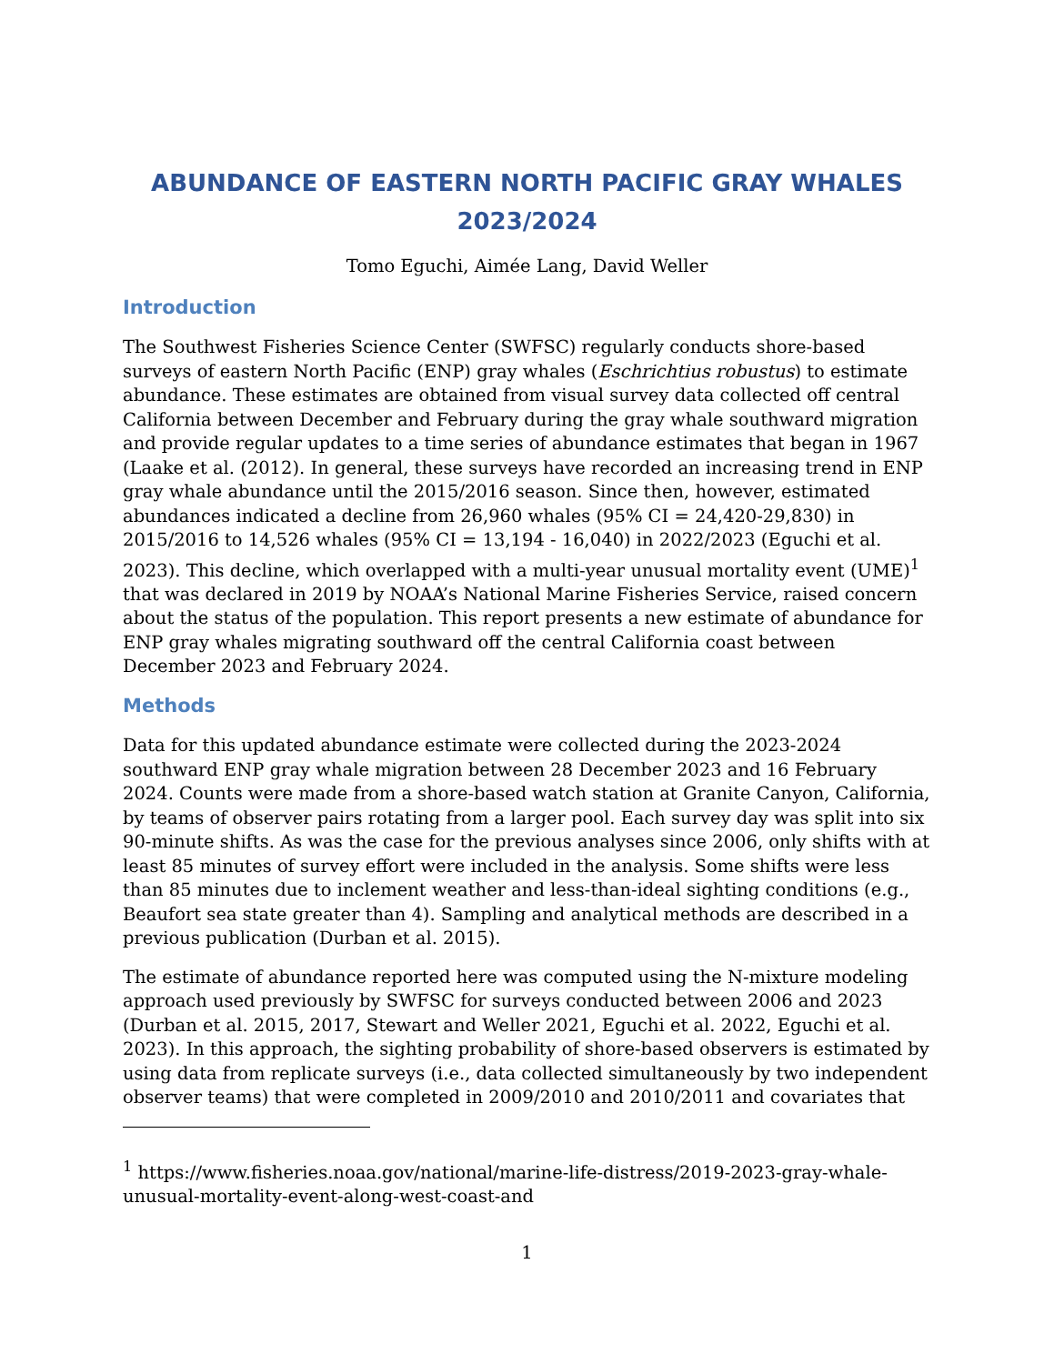ABUNDANCE OF EASTERN NORTH PACIFIC GRAY WHALES 2023/2024
Tomo Eguchi, Aimée Lang, David Weller
Introduction
The Southwest Fisheries Science Center (SWFSC) regularly conducts shore-based surveys of eastern North Pacific (ENP) gray whales (Eschrichtius robustus) to estimate abundance. These estimates are obtained from visual survey data collected off central California between December and February during the gray whale southward migration and provide regular updates to a time series of abundance estimates that began in 1967 (Laake et al. (2012). In general, these surveys have recorded an increasing trend in ENP gray whale abundance until the 2015/2016 season. Since then, however, estimated abundances indicated a decline from 26,960 whales (95% CI = 24,420-29,830) in 2015/2016 to 14,526 whales (95% CI = 13,194 - 16,040) in 2022/2023 (Eguchi et al. 2023). This decline, which overlapped with a multi-year unusual mortality event (UME)<sup>1</sup> that was declared in 2019 by NOAA’s National Marine Fisheries Service, raised concern about the status of the population. This report presents a new estimate of abundance for ENP gray whales migrating southward off the central California coast between December 2023 and February 2024.
Methods
Data for this updated abundance estimate were collected during the 2023-2024 southward ENP gray whale migration between 28 December 2023 and 16 February 2024. Counts were made from a shore-based watch station at Granite Canyon, California, by teams of observer pairs rotating from a larger pool. Each survey day was split into six 90-minute shifts. As was the case for the previous analyses since 2006, only shifts with at least 85 minutes of survey effort were included in the analysis. Some shifts were less than 85 minutes due to inclement weather and less-than-ideal sighting conditions (e.g., Beaufort sea state greater than 4). Sampling and analytical methods are described in a previous publication (Durban et al. 2015).
The estimate of abundance reported here was computed using the N-mixture modeling approach used previously by SWFSC for surveys conducted between 2006 and 2023 (Durban et al. 2015, 2017, Stewart and Weller 2021, Eguchi et al. 2022, Eguchi et al. 2023). In this approach, the sighting probability of shore-based observers is estimated by using data from replicate surveys (i.e., data collected simultaneously by two independent observer teams) that were completed in 2009/2010 and 2010/2011 and covariates that
<sup>1</sup> https://www.fisheries.noaa.gov/national/marine-life-distress/2019-2023-gray-whale-unusual-mortality-event-along-west-coast-and
1